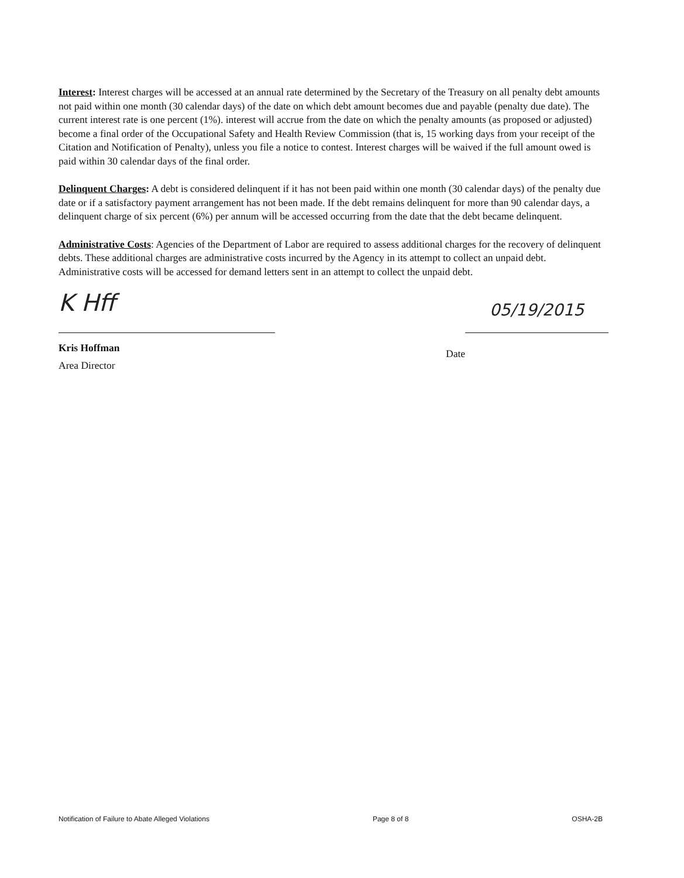Interest: Interest charges will be accessed at an annual rate determined by the Secretary of the Treasury on all penalty debt amounts not paid within one month (30 calendar days) of the date on which debt amount becomes due and payable (penalty due date). The current interest rate is one percent (1%). interest will accrue from the date on which the penalty amounts (as proposed or adjusted) become a final order of the Occupational Safety and Health Review Commission (that is, 15 working days from your receipt of the Citation and Notification of Penalty), unless you file a notice to contest. Interest charges will be waived if the full amount owed is paid within 30 calendar days of the final order.
Delinquent Charges: A debt is considered delinquent if it has not been paid within one month (30 calendar days) of the penalty due date or if a satisfactory payment arrangement has not been made. If the debt remains delinquent for more than 90 calendar days, a delinquent charge of six percent (6%) per annum will be accessed occurring from the date that the debt became delinquent.
Administrative Costs: Agencies of the Department of Labor are required to assess additional charges for the recovery of delinquent debts. These additional charges are administrative costs incurred by the Agency in its attempt to collect an unpaid debt. Administrative costs will be accessed for demand letters sent in an attempt to collect the unpaid debt.
K Hff
Kris Hoffman
Area Director
05/19/2015
Date
Notification of Failure to Abate Alleged Violations Page 8 of 8 OSHA-2B